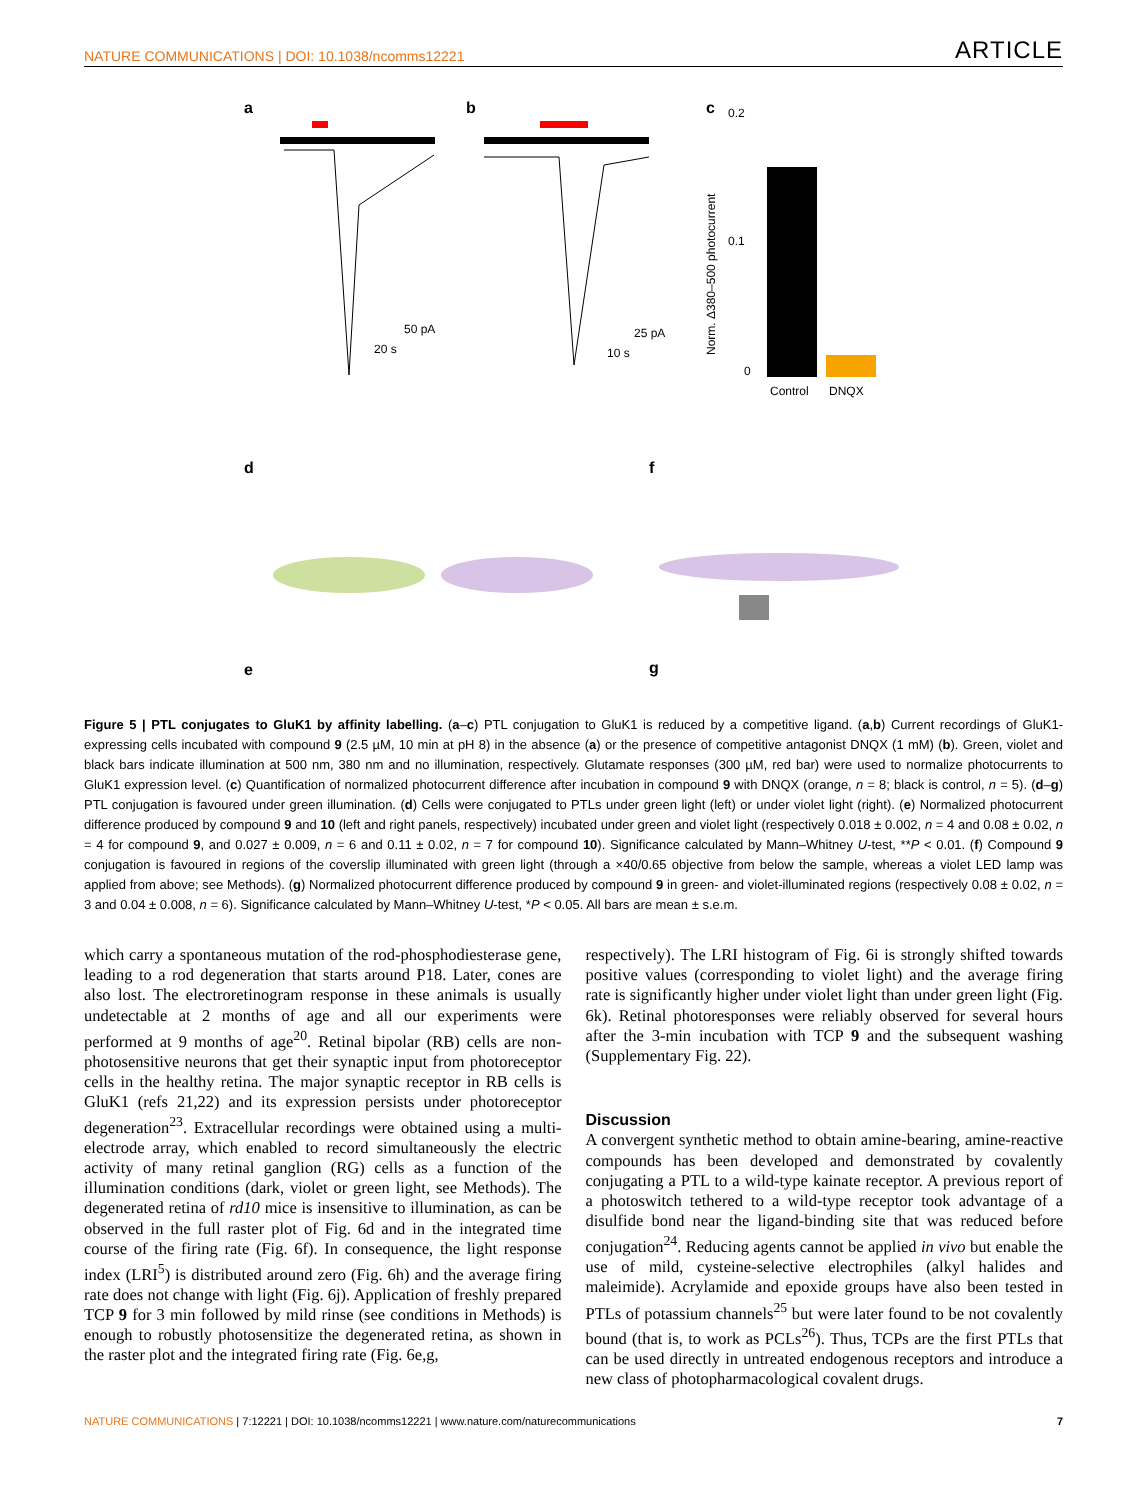NATURE COMMUNICATIONS | DOI: 10.1038/ncomms12221 ARTICLE
a
50 pA
20 s
b
25 pA
10 s
c
0.2
0.1
0
Control
DNQX
Norm. Δ380–500 photocurrent
d
f
e
g
Figure 5 | PTL conjugates to GluK1 by affinity labelling. (a–c) PTL conjugation to GluK1 is reduced by a competitive ligand. (a,b) Current recordings of GluK1-expressing cells incubated with compound 9 (2.5 µM, 10 min at pH 8) in the absence (a) or the presence of competitive antagonist DNQX (1 mM) (b). Green, violet and black bars indicate illumination at 500 nm, 380 nm and no illumination, respectively. Glutamate responses (300 µM, red bar) were used to normalize photocurrents to GluK1 expression level. (c) Quantification of normalized photocurrent difference after incubation in compound 9 with DNQX (orange, n = 8; black is control, n = 5). (d–g) PTL conjugation is favoured under green illumination. (d) Cells were conjugated to PTLs under green light (left) or under violet light (right). (e) Normalized photocurrent difference produced by compound 9 and 10 (left and right panels, respectively) incubated under green and violet light (respectively 0.018 ± 0.002, n = 4 and 0.08 ± 0.02, n = 4 for compound 9, and 0.027 ± 0.009, n = 6 and 0.11 ± 0.02, n = 7 for compound 10). Significance calculated by Mann–Whitney U-test, **P < 0.01. (f) Compound 9 conjugation is favoured in regions of the coverslip illuminated with green light (through a ×40/0.65 objective from below the sample, whereas a violet LED lamp was applied from above; see Methods). (g) Normalized photocurrent difference produced by compound 9 in green- and violet-illuminated regions (respectively 0.08 ± 0.02, n = 3 and 0.04 ± 0.008, n = 6). Significance calculated by Mann–Whitney U-test, *P < 0.05. All bars are mean ± s.e.m.
which carry a spontaneous mutation of the rod-phosphodiesterase gene, leading to a rod degeneration that starts around P18. Later, cones are also lost. The electroretinogram response in these animals is usually undetectable at 2 months of age and all our experiments were performed at 9 months of age<sup>20</sup>. Retinal bipolar (RB) cells are non-photosensitive neurons that get their synaptic input from photoreceptor cells in the healthy retina. The major synaptic receptor in RB cells is GluK1 (refs 21,22) and its expression persists under photoreceptor degeneration<sup>23</sup>. Extracellular recordings were obtained using a multi-electrode array, which enabled to record simultaneously the electric activity of many retinal ganglion (RG) cells as a function of the illumination conditions (dark, violet or green light, see Methods). The degenerated retina of rd10 mice is insensitive to illumination, as can be observed in the full raster plot of Fig. 6d and in the integrated time course of the firing rate (Fig. 6f). In consequence, the light response index (LRI<sup>5</sup>) is distributed around zero (Fig. 6h) and the average firing rate does not change with light (Fig. 6j). Application of freshly prepared TCP 9 for 3 min followed by mild rinse (see conditions in Methods) is enough to robustly photosensitize the degenerated retina, as shown in the raster plot and the integrated firing rate (Fig. 6e,g,
respectively). The LRI histogram of Fig. 6i is strongly shifted towards positive values (corresponding to violet light) and the average firing rate is significantly higher under violet light than under green light (Fig. 6k). Retinal photoresponses were reliably observed for several hours after the 3-min incubation with TCP 9 and the subsequent washing (Supplementary Fig. 22).
Discussion
A convergent synthetic method to obtain amine-bearing, amine-reactive compounds has been developed and demonstrated by covalently conjugating a PTL to a wild-type kainate receptor. A previous report of a photoswitch tethered to a wild-type receptor took advantage of a disulfide bond near the ligand-binding site that was reduced before conjugation<sup>24</sup>. Reducing agents cannot be applied in vivo but enable the use of mild, cysteine-selective electrophiles (alkyl halides and maleimide). Acrylamide and epoxide groups have also been tested in PTLs of potassium channels<sup>25</sup> but were later found to be not covalently bound (that is, to work as PCLs<sup>26</sup>). Thus, TCPs are the first PTLs that can be used directly in untreated endogenous receptors and introduce a new class of photopharmacological covalent drugs.
NATURE COMMUNICATIONS | 7:12221 | DOI: 10.1038/ncomms12221 | www.nature.com/naturecommunications 7